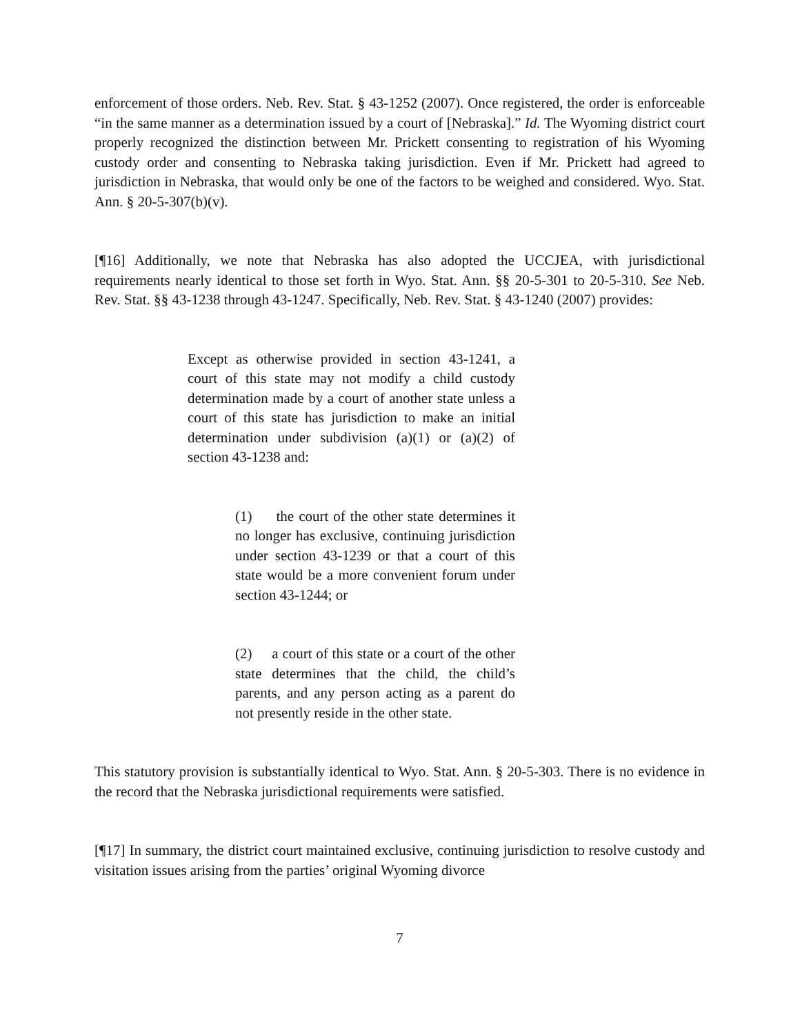enforcement of those orders. Neb. Rev. Stat. § 43-1252 (2007). Once registered, the order is enforceable “in the same manner as a determination issued by a court of [Nebraska].” Id. The Wyoming district court properly recognized the distinction between Mr. Prickett consenting to registration of his Wyoming custody order and consenting to Nebraska taking jurisdiction. Even if Mr. Prickett had agreed to jurisdiction in Nebraska, that would only be one of the factors to be weighed and considered. Wyo. Stat. Ann. § 20-5-307(b)(v).
[¶16] Additionally, we note that Nebraska has also adopted the UCCJEA, with jurisdictional requirements nearly identical to those set forth in Wyo. Stat. Ann. §§ 20-5-301 to 20-5-310. See Neb. Rev. Stat. §§ 43-1238 through 43-1247. Specifically, Neb. Rev. Stat. § 43-1240 (2007) provides:
Except as otherwise provided in section 43-1241, a court of this state may not modify a child custody determination made by a court of another state unless a court of this state has jurisdiction to make an initial determination under subdivision (a)(1) or (a)(2) of section 43-1238 and:
(1) the court of the other state determines it no longer has exclusive, continuing jurisdiction under section 43-1239 or that a court of this state would be a more convenient forum under section 43-1244; or
(2) a court of this state or a court of the other state determines that the child, the child’s parents, and any person acting as a parent do not presently reside in the other state.
This statutory provision is substantially identical to Wyo. Stat. Ann. § 20-5-303. There is no evidence in the record that the Nebraska jurisdictional requirements were satisfied.
[¶17] In summary, the district court maintained exclusive, continuing jurisdiction to resolve custody and visitation issues arising from the parties’ original Wyoming divorce
7